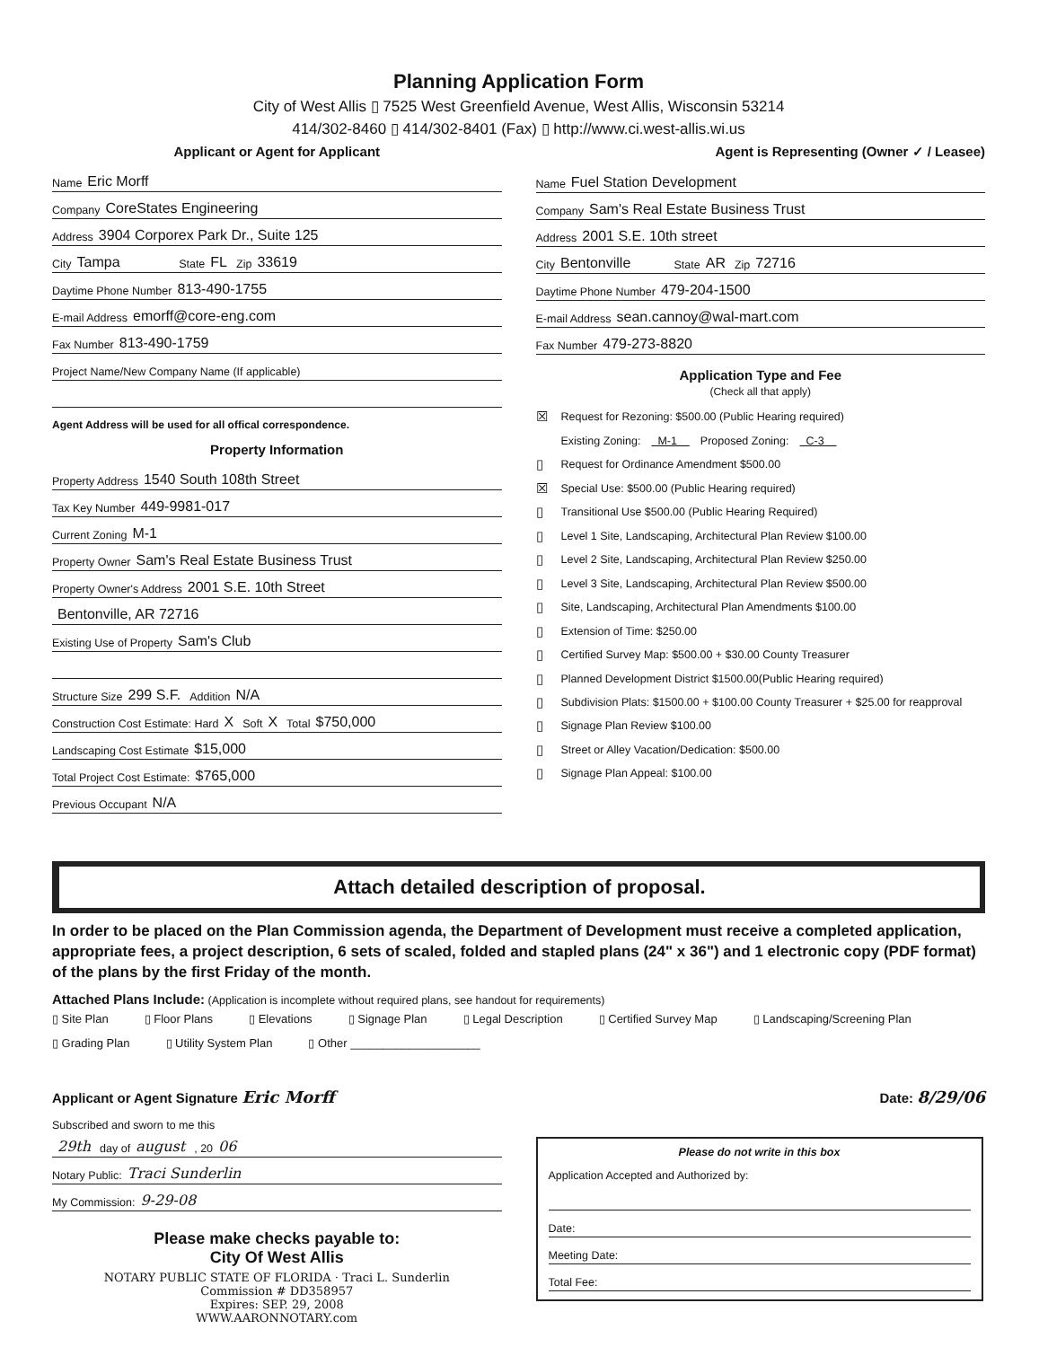Planning Application Form
City of West Allis ▯ 7525 West Greenfield Avenue, West Allis, Wisconsin 53214
414/302-8460 ▯ 414/302-8401 (Fax) ▯ http://www.ci.west-allis.wi.us
Applicant or Agent for Applicant
Name Eric Morff
Company CoreStates Engineering
Address 3904 Corporex Park Dr., Suite 125
City Tampa State FL Zip 33619
Daytime Phone Number 813-490-1755
E-mail Address emorff@core-eng.com
Fax Number 813-490-1759
Project Name/New Company Name (If applicable)
Agent Address will be used for all offical correspondence.
Property Information
Property Address 1540 South 108th Street
Tax Key Number 449-9981-017
Current Zoning M-1
Property Owner Sam's Real Estate Business Trust
Property Owner's Address 2001 S.E. 10th Street
Bentonville, AR 72716
Existing Use of Property Sam's Club
Structure Size 299 S.F. Addition N/A
Construction Cost Estimate: Hard X Soft X Total $750,000
Landscaping Cost Estimate $15,000
Total Project Cost Estimate: $765,000
Previous Occupant N/A
Agent is Representing (Owner ✓ / Leasee)
Name Fuel Station Development
Company Sam's Real Estate Business Trust
Address 2001 S.E. 10th street
City Bentonville State AR Zip 72716
Daytime Phone Number 479-204-1500
E-mail Address sean.cannoy@wal-mart.com
Fax Number 479-273-8820
Application Type and Fee
(Check all that apply)
☒ Request for Rezoning: $500.00 (Public Hearing required)
Existing Zoning: M-1 Proposed Zoning: C-3
▯ Request for Ordinance Amendment $500.00
☒ Special Use: $500.00 (Public Hearing required)
▯ Transitional Use $500.00 (Public Hearing Required)
▯ Level 1 Site, Landscaping, Architectural Plan Review $100.00
▯ Level 2 Site, Landscaping, Architectural Plan Review $250.00
▯ Level 3 Site, Landscaping, Architectural Plan Review $500.00
▯ Site, Landscaping, Architectural Plan Amendments $100.00
▯ Extension of Time: $250.00
▯ Certified Survey Map: $500.00 + $30.00 County Treasurer
▯ Planned Development District $1500.00(Public Hearing required)
▯ Subdivision Plats: $1500.00 + $100.00 County Treasurer + $25.00 for reapproval
▯ Signage Plan Review $100.00
▯ Street or Alley Vacation/Dedication: $500.00
▯ Signage Plan Appeal: $100.00
Attach detailed description of proposal.
In order to be placed on the Plan Commission agenda, the Department of Development must receive a completed application, appropriate fees, a project description, 6 sets of scaled, folded and stapled plans (24" x 36") and 1 electronic copy (PDF format) of the plans by the first Friday of the month.
Attached Plans Include: (Application is incomplete without required plans, see handout for requirements)
▯ Site Plan ▯ Floor Plans ▯ Elevations ▯ Signage Plan ▯ Legal Description ▯ Certified Survey Map ▯ Landscaping/Screening Plan ▯ Grading Plan ▯ Utility System Plan ▯ Other ____________________
Applicant or Agent Signature Eric Morff Date: 8/29/06
Subscribed and sworn to me this
29th day of august, 20 06
Notary Public: Traci Sunderlin
My Commission: 9-29-08
Please make checks payable to:
City Of West Allis
NOTARY PUBLIC STATE OF FLORIDA · Traci L. Sunderlin
Commission # DD358957
Expires: SEP. 29, 2008
WWW.AARONNOTARY.com
Please do not write in this box
Application Accepted and Authorized by:
Date:
Meeting Date:
Total Fee: